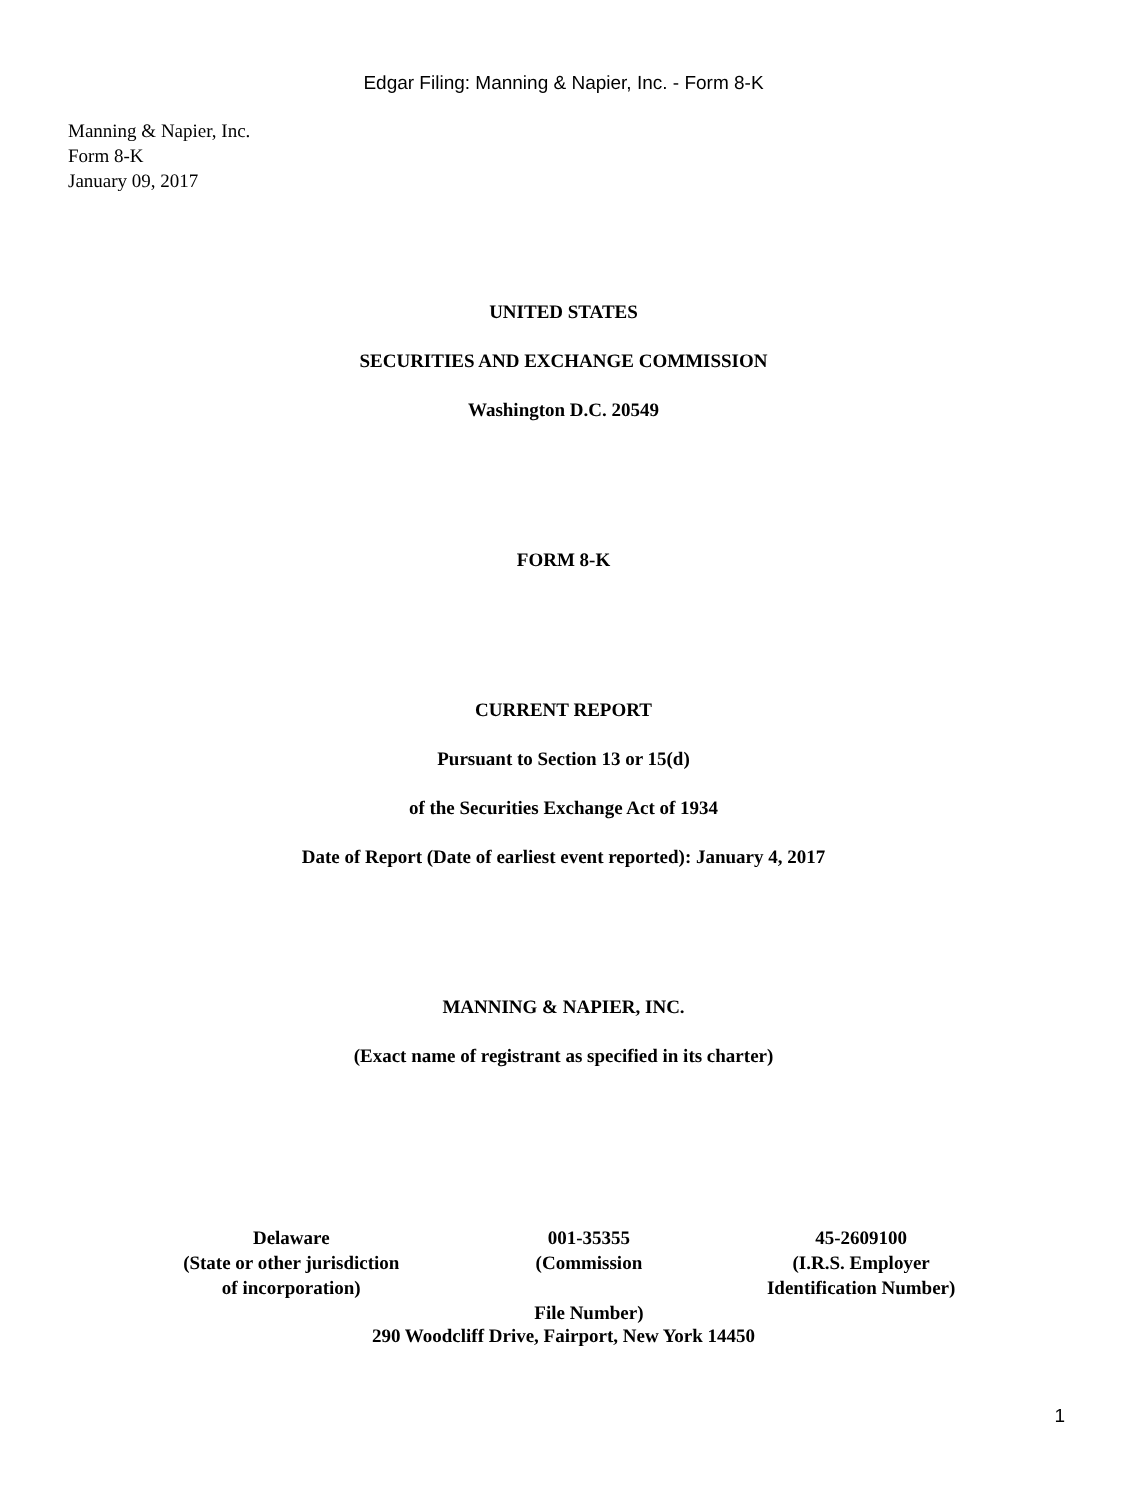Edgar Filing: Manning & Napier, Inc. - Form 8-K
Manning & Napier, Inc.
Form 8-K
January 09, 2017
UNITED STATES
SECURITIES AND EXCHANGE COMMISSION
Washington D.C. 20549
FORM 8-K
CURRENT REPORT
Pursuant to Section 13 or 15(d)
of the Securities Exchange Act of 1934
Date of Report (Date of earliest event reported): January 4, 2017
MANNING & NAPIER, INC.
(Exact name of registrant as specified in its charter)
| Delaware (State or other jurisdiction of incorporation) | 001-35355 (Commission File Number) | 45-2609100 (I.R.S. Employer Identification Number) |
290 Woodcliff Drive, Fairport, New York 14450
1